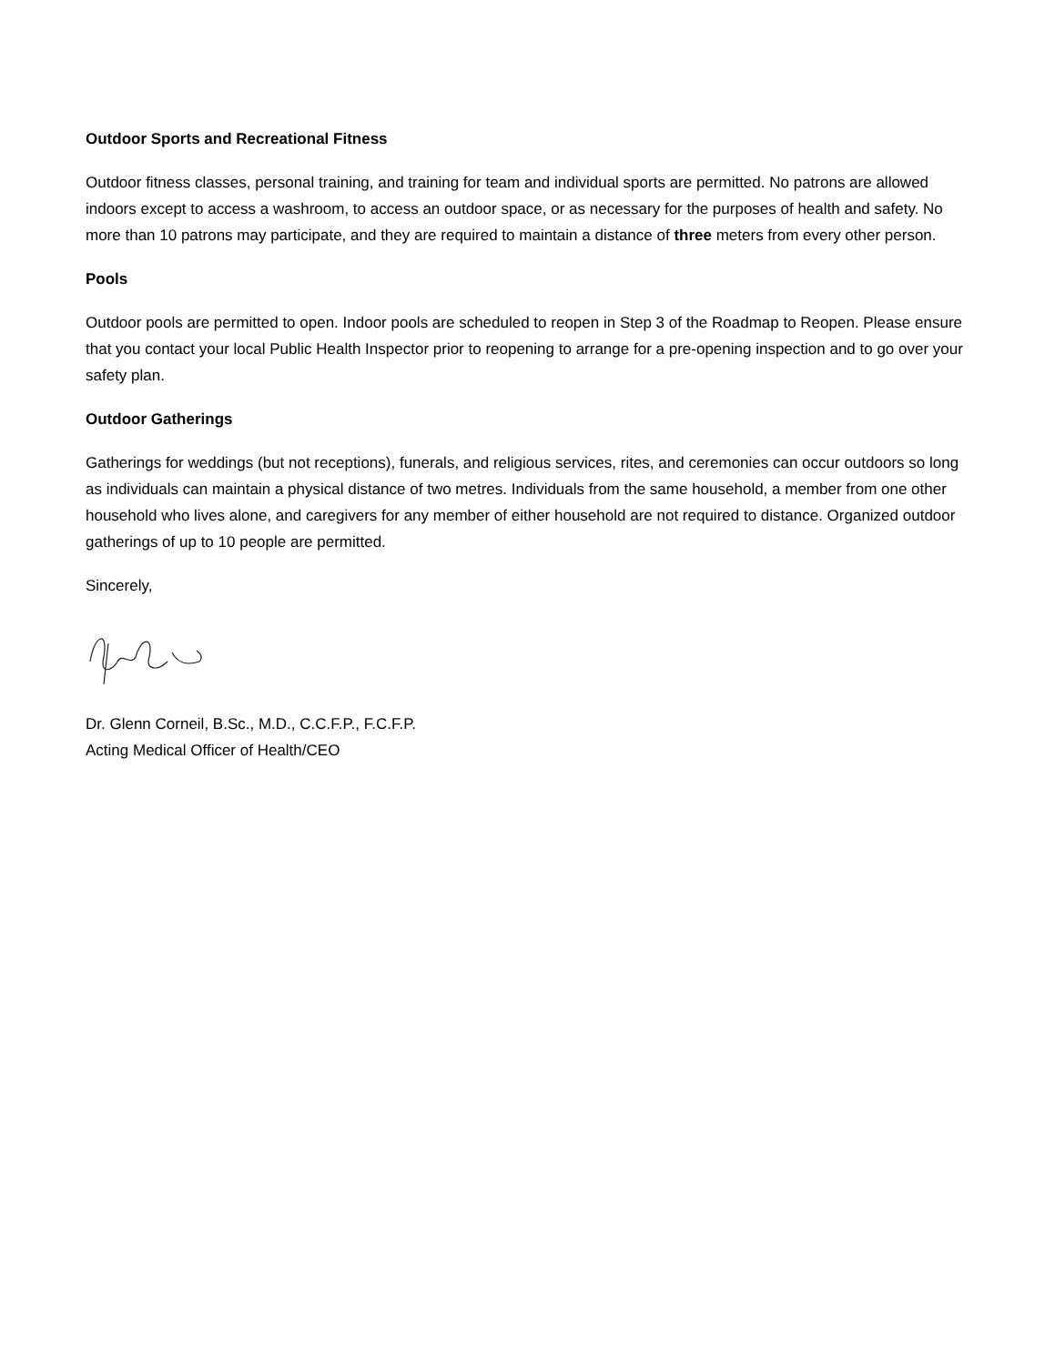Outdoor Sports and Recreational Fitness
Outdoor fitness classes, personal training, and training for team and individual sports are permitted. No patrons are allowed indoors except to access a washroom, to access an outdoor space, or as necessary for the purposes of health and safety. No more than 10 patrons may participate, and they are required to maintain a distance of three meters from every other person.
Pools
Outdoor pools are permitted to open. Indoor pools are scheduled to reopen in Step 3 of the Roadmap to Reopen. Please ensure that you contact your local Public Health Inspector prior to reopening to arrange for a pre-opening inspection and to go over your safety plan.
Outdoor Gatherings
Gatherings for weddings (but not receptions), funerals, and religious services, rites, and ceremonies can occur outdoors so long as individuals can maintain a physical distance of two metres. Individuals from the same household, a member from one other household who lives alone, and caregivers for any member of either household are not required to distance. Organized outdoor gatherings of up to 10 people are permitted.
Sincerely,
Dr. Glenn Corneil, B.Sc., M.D., C.C.F.P., F.C.F.P.
Acting Medical Officer of Health/CEO